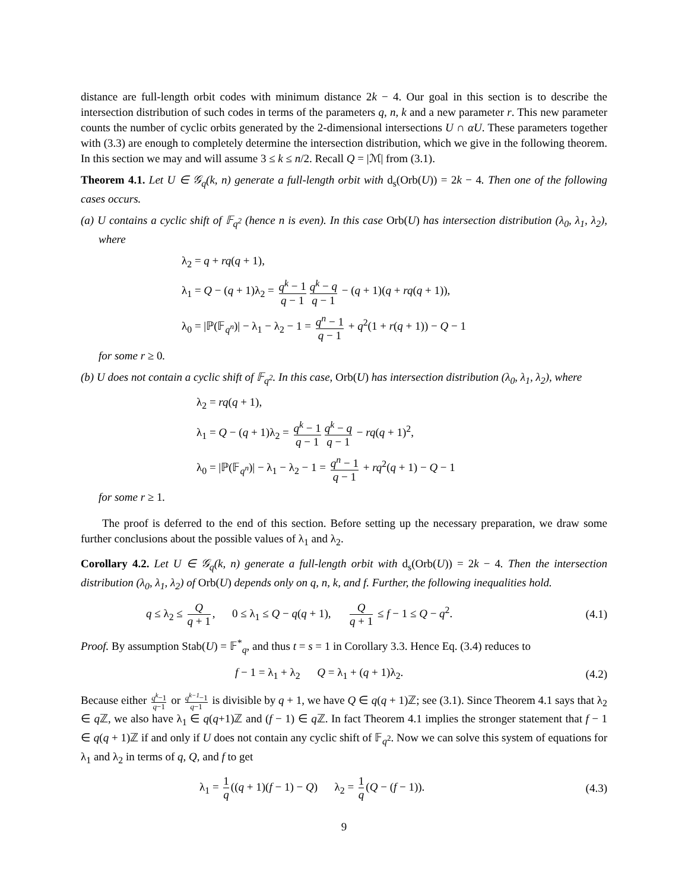distance are full-length orbit codes with minimum distance 2k − 4. Our goal in this section is to describe the intersection distribution of such codes in terms of the parameters q, n, k and a new parameter r. This new parameter counts the number of cyclic orbits generated by the 2-dimensional intersections U ∩ αU. These parameters together with (3.3) are enough to completely determine the intersection distribution, which we give in the following theorem. In this section we may and will assume 3 ≤ k ≤ n/2. Recall Q = |ℳ| from (3.1).
Theorem 4.1. Let U ∈ 𝒢<sub>q</sub>(k, n) generate a full-length orbit with d<sub>s</sub>(Orb(U)) = 2k − 4. Then one of the following cases occurs.
(a) U contains a cyclic shift of 𝔽<sub>q<sup>2</sup></sub> (hence n is even). In this case Orb(U) has intersection distribution (λ<sub>0</sub>, λ<sub>1</sub>, λ<sub>2</sub>), where
λ<sub>2</sub> = q + rq(q + 1),
λ<sub>1</sub> = Q − (q + 1)λ<sub>2</sub> = q<sup>k</sup> − 1 q − 1 q<sup>k</sup> − q q − 1 − (q + 1)(q + rq(q + 1)),
λ<sub>0</sub> = |ℙ(𝔽<sub>q<sup>n</sup></sub>)| − λ<sub>1</sub> − λ<sub>2</sub> − 1 = q<sup>n</sup> − 1 q − 1 + q<sup>2</sup>(1 + r(q + 1)) − Q − 1
for some r ≥ 0.
(b) U does not contain a cyclic shift of 𝔽<sub>q<sup>2</sup></sub>. In this case, Orb(U) has intersection distribution (λ<sub>0</sub>, λ<sub>1</sub>, λ<sub>2</sub>), where
λ<sub>2</sub> = rq(q + 1),
λ<sub>1</sub> = Q − (q + 1)λ<sub>2</sub> = q<sup>k</sup> − 1 q − 1 q<sup>k</sup> − q q − 1 − rq(q + 1)<sup>2</sup>,
λ<sub>0</sub> = |ℙ(𝔽<sub>q<sup>n</sup></sub>)| − λ<sub>1</sub> − λ<sub>2</sub> − 1 = q<sup>n</sup> − 1 q − 1 + rq<sup>2</sup>(q + 1) − Q − 1
for some r ≥ 1.
The proof is deferred to the end of this section. Before setting up the necessary preparation, we draw some further conclusions about the possible values of λ<sub>1</sub> and λ<sub>2</sub>.
Corollary 4.2. Let U ∈ 𝒢<sub>q</sub>(k, n) generate a full-length orbit with d<sub>s</sub>(Orb(U)) = 2k − 4. Then the intersection distribution (λ<sub>0</sub>, λ<sub>1</sub>, λ<sub>2</sub>) of Orb(U) depends only on q, n, k, and f. Further, the following inequalities hold.
q ≤ λ<sub>2</sub> ≤ Q q + 1, 0 ≤ λ<sub>1</sub> ≤ Q − q(q + 1), Q q + 1 ≤ f − 1 ≤ Q − q<sup>2</sup>. (4.1)
Proof. By assumption Stab(U) = 𝔽<sup>*</sup><sub>q</sub>, and thus t = s = 1 in Corollary 3.3. Hence Eq. (3.4) reduces to
f − 1 = λ<sub>1</sub> + λ<sub>2</sub> Q = λ<sub>1</sub> + (q + 1)λ<sub>2</sub>. (4.2)
Because either q<sup>k</sup>−1 q−1 or q<sup>k−1</sup>−1 q−1 is divisible by q + 1, we have Q ∈ q(q + 1)ℤ; see (3.1). Since Theorem 4.1 says that λ<sub>2</sub> ∈ q ℤ, we also have λ<sub>1</sub> ∈ q(q+1)ℤ and (f − 1) ∈ q ℤ. In fact Theorem 4.1 implies the stronger statement that f − 1 ∈ q(q + 1)ℤ if and only if U does not contain any cyclic shift of 𝔽<sub>q<sup>2</sup></sub>. Now we can solve this system of equations for λ<sub>1</sub> and λ<sub>2</sub> in terms of q, Q, and f to get
λ<sub>1</sub> = 1 q ((q + 1)(f − 1) − Q) λ<sub>2</sub> = 1 q (Q − (f − 1)). (4.3)
9